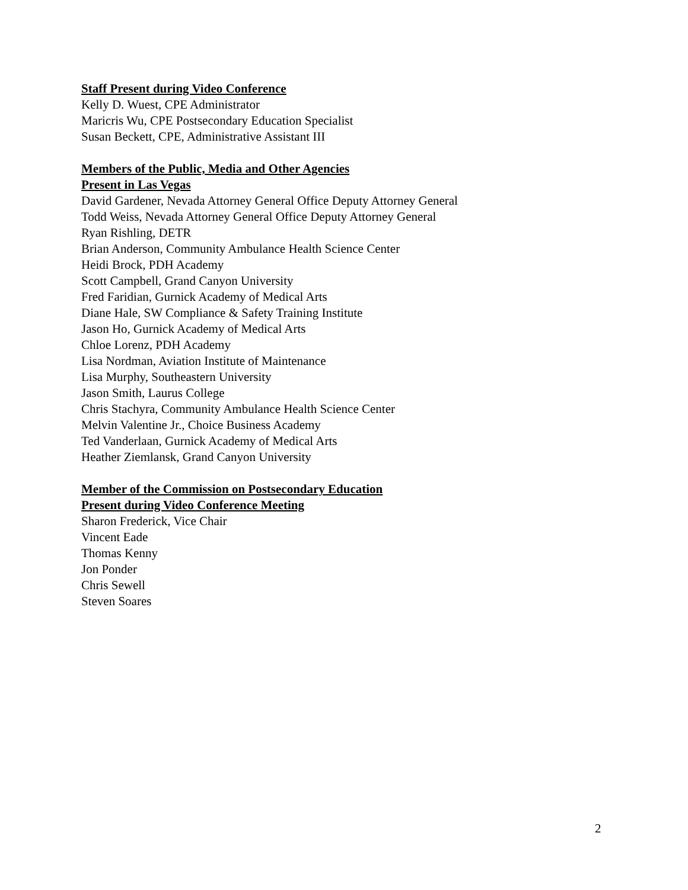Staff Present during Video Conference
Kelly D. Wuest, CPE Administrator
Maricris Wu, CPE Postsecondary Education Specialist
Susan Beckett, CPE, Administrative Assistant III
Members of the Public, Media and Other Agencies
Present in Las Vegas
David Gardener, Nevada Attorney General Office Deputy Attorney General
Todd Weiss, Nevada Attorney General Office Deputy Attorney General
Ryan Rishling, DETR
Brian Anderson, Community Ambulance Health Science Center
Heidi Brock, PDH Academy
Scott Campbell, Grand Canyon University
Fred Faridian, Gurnick Academy of Medical Arts
Diane Hale, SW Compliance & Safety Training Institute
Jason Ho, Gurnick Academy of Medical Arts
Chloe Lorenz, PDH Academy
Lisa Nordman, Aviation Institute of Maintenance
Lisa Murphy, Southeastern University
Jason Smith, Laurus College
Chris Stachyra, Community Ambulance Health Science Center
Melvin Valentine Jr., Choice Business Academy
Ted Vanderlaan, Gurnick Academy of Medical Arts
Heather Ziemlansk, Grand Canyon University
Member of the Commission on Postsecondary Education
Present during Video Conference Meeting
Sharon Frederick, Vice Chair
Vincent Eade
Thomas Kenny
Jon Ponder
Chris Sewell
Steven Soares
2